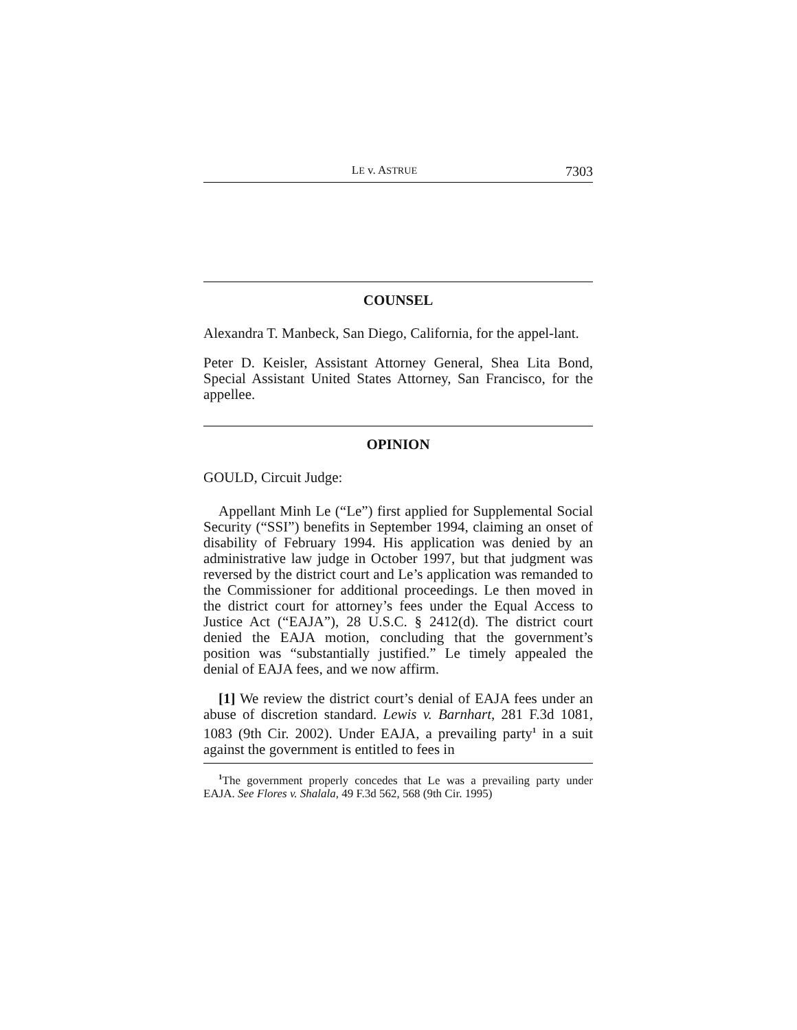LE v. ASTRUE 7303
COUNSEL
Alexandra T. Manbeck, San Diego, California, for the appel-lant.
Peter D. Keisler, Assistant Attorney General, Shea Lita Bond, Special Assistant United States Attorney, San Francisco, for the appellee.
OPINION
GOULD, Circuit Judge:
Appellant Minh Le (“Le”) first applied for Supplemental Social Security (“SSI”) benefits in September 1994, claiming an onset of disability of February 1994. His application was denied by an administrative law judge in October 1997, but that judgment was reversed by the district court and Le’s application was remanded to the Commissioner for additional proceedings. Le then moved in the district court for attorney’s fees under the Equal Access to Justice Act (“EAJA”), 28 U.S.C. § 2412(d). The district court denied the EAJA motion, concluding that the government’s position was “substantially justified.” Le timely appealed the denial of EAJA fees, and we now affirm.
[1] We review the district court’s denial of EAJA fees under an abuse of discretion standard. Lewis v. Barnhart, 281 F.3d 1081, 1083 (9th Cir. 2002). Under EAJA, a prevailing party<sup>1</sup> in a suit against the government is entitled to fees in
<sup>1</sup> The government properly concedes that Le was a prevailing party under EAJA. See Flores v. Shalala, 49 F.3d 562, 568 (9th Cir. 1995)